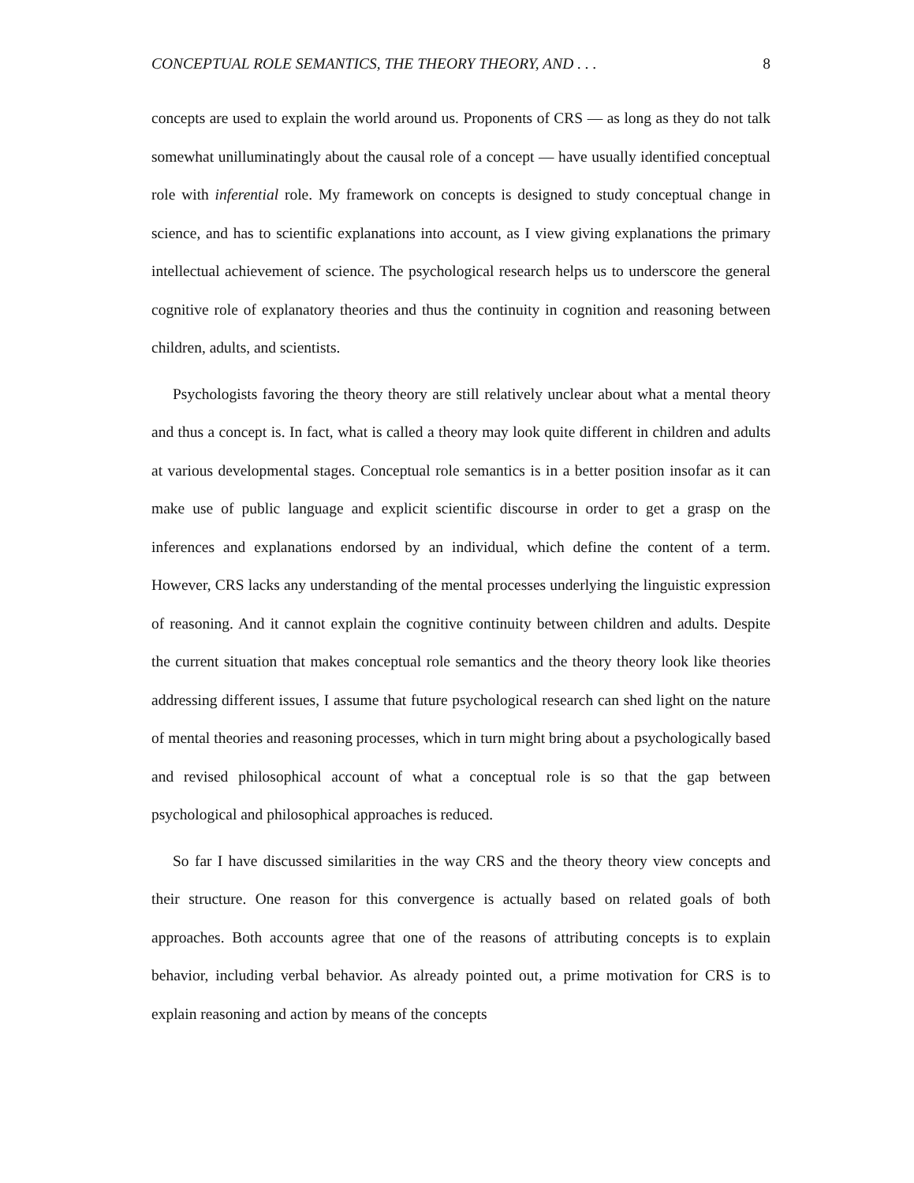CONCEPTUAL ROLE SEMANTICS, THE THEORY THEORY, AND . . . 8
concepts are used to explain the world around us. Proponents of CRS — as long as they do not talk somewhat unilluminatingly about the causal role of a concept — have usually identified conceptual role with inferential role. My framework on concepts is designed to study conceptual change in science, and has to scientific explanations into account, as I view giving explanations the primary intellectual achievement of science. The psychological research helps us to underscore the general cognitive role of explanatory theories and thus the continuity in cognition and reasoning between children, adults, and scientists.
Psychologists favoring the theory theory are still relatively unclear about what a mental theory and thus a concept is. In fact, what is called a theory may look quite different in children and adults at various developmental stages. Conceptual role semantics is in a better position insofar as it can make use of public language and explicit scientific discourse in order to get a grasp on the inferences and explanations endorsed by an individual, which define the content of a term. However, CRS lacks any understanding of the mental processes underlying the linguistic expression of reasoning. And it cannot explain the cognitive continuity between children and adults. Despite the current situation that makes conceptual role semantics and the theory theory look like theories addressing different issues, I assume that future psychological research can shed light on the nature of mental theories and reasoning processes, which in turn might bring about a psychologically based and revised philosophical account of what a conceptual role is so that the gap between psychological and philosophical approaches is reduced.
So far I have discussed similarities in the way CRS and the theory theory view concepts and their structure. One reason for this convergence is actually based on related goals of both approaches. Both accounts agree that one of the reasons of attributing concepts is to explain behavior, including verbal behavior. As already pointed out, a prime motivation for CRS is to explain reasoning and action by means of the concepts